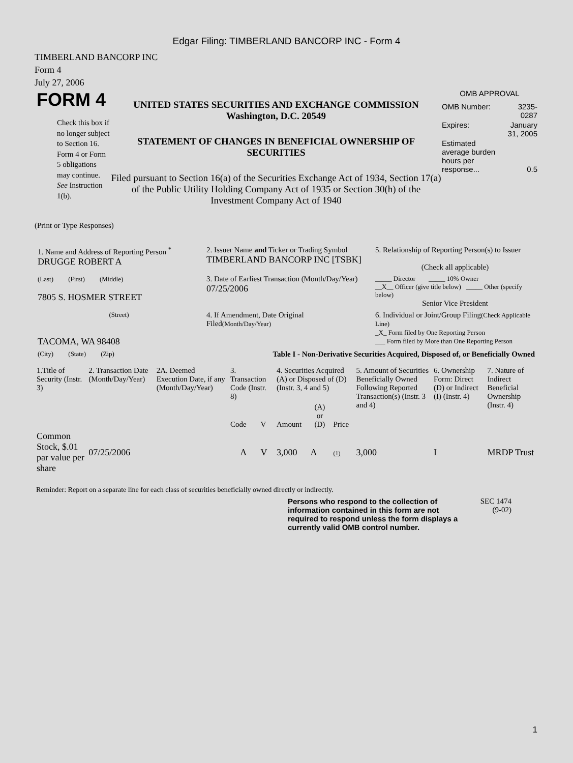Edgar Filing: TIMBERLAND BANCORP INC - Form 4
TIMBERLAND BANCORP INC
Form 4
July 27, 2006
FORM 4
Check this box if no longer subject to Section 16. Form 4 or Form 5 obligations may continue. See Instruction 1(b).
UNITED STATES SECURITIES AND EXCHANGE COMMISSION
Washington, D.C. 20549
STATEMENT OF CHANGES IN BENEFICIAL OWNERSHIP OF SECURITIES
Filed pursuant to Section 16(a) of the Securities Exchange Act of 1934, Section 17(a) of the Public Utility Holding Company Act of 1935 or Section 30(h) of the Investment Company Act of 1940
OMB APPROVAL
| OMB Number: | 3235-0287 |
| Expires: | January 31, 2005 |
| Estimated average burden hours per response... | 0.5 |
(Print or Type Responses)
| 1. Name and Address of Reporting Person <sup>*</sup> DRUGGE ROBERT A | 2. Issuer Name and Ticker or Trading Symbol TIMBERLAND BANCORP INC [TSBK] | 5. Relationship of Reporting Person(s) to Issuer (Check all applicable) |
| (Last) (First) (Middle) 7805 S. HOSMER STREET | 3. Date of Earliest Transaction (Month/Day/Year) 07/25/2006 | _____ Director _____ 10% Owner __X__ Officer (give title below) _____ Other (specify below) Senior Vice President |
| (Street) TACOMA, WA 98408 | 4. If Amendment, Date Original Filed (Month/Day/Year) | 6. Individual or Joint/Group Filing (Check Applicable Line) _X_ Form filed by One Reporting Person ___ Form filed by More than One Reporting Person |
| (City) (State) (Zip) | Table I - Non-Derivative Securities Acquired, Disposed of, or Beneficially Owned | |
| 1.Title of Security (Instr. 3) | 2. Transaction Date (Month/Day/Year) | 2A. Deemed Execution Date, if any (Month/Day/Year) | 3. Transaction Code (Instr. 8) | | 4. Securities Acquired (A) or Disposed of (D) (Instr. 3, 4 and 5) | | | 5. Amount of Securities Beneficially Owned Following Reported Transaction(s) (Instr. 3 and 4) | 6. Ownership Form: Direct (D) or Indirect (I) (Instr. 4) | 7. Nature of Indirect Beneficial Ownership (Instr. 4) |
| --- | --- | --- | --- | --- | --- | --- | --- | --- | --- | --- |
| | | | Code | V | Amount | (A) or (D) | Price | | | |
| Common Stock, $.01 par value per share | 07/25/2006 | | A | V | 3,000 | A | (1) | 3,000 | I | MRDP Trust |
Reminder: Report on a separate line for each class of securities beneficially owned directly or indirectly.
Persons who respond to the collection of information contained in this form are not required to respond unless the form displays a currently valid OMB control number.
SEC 1474
(9-02)
1